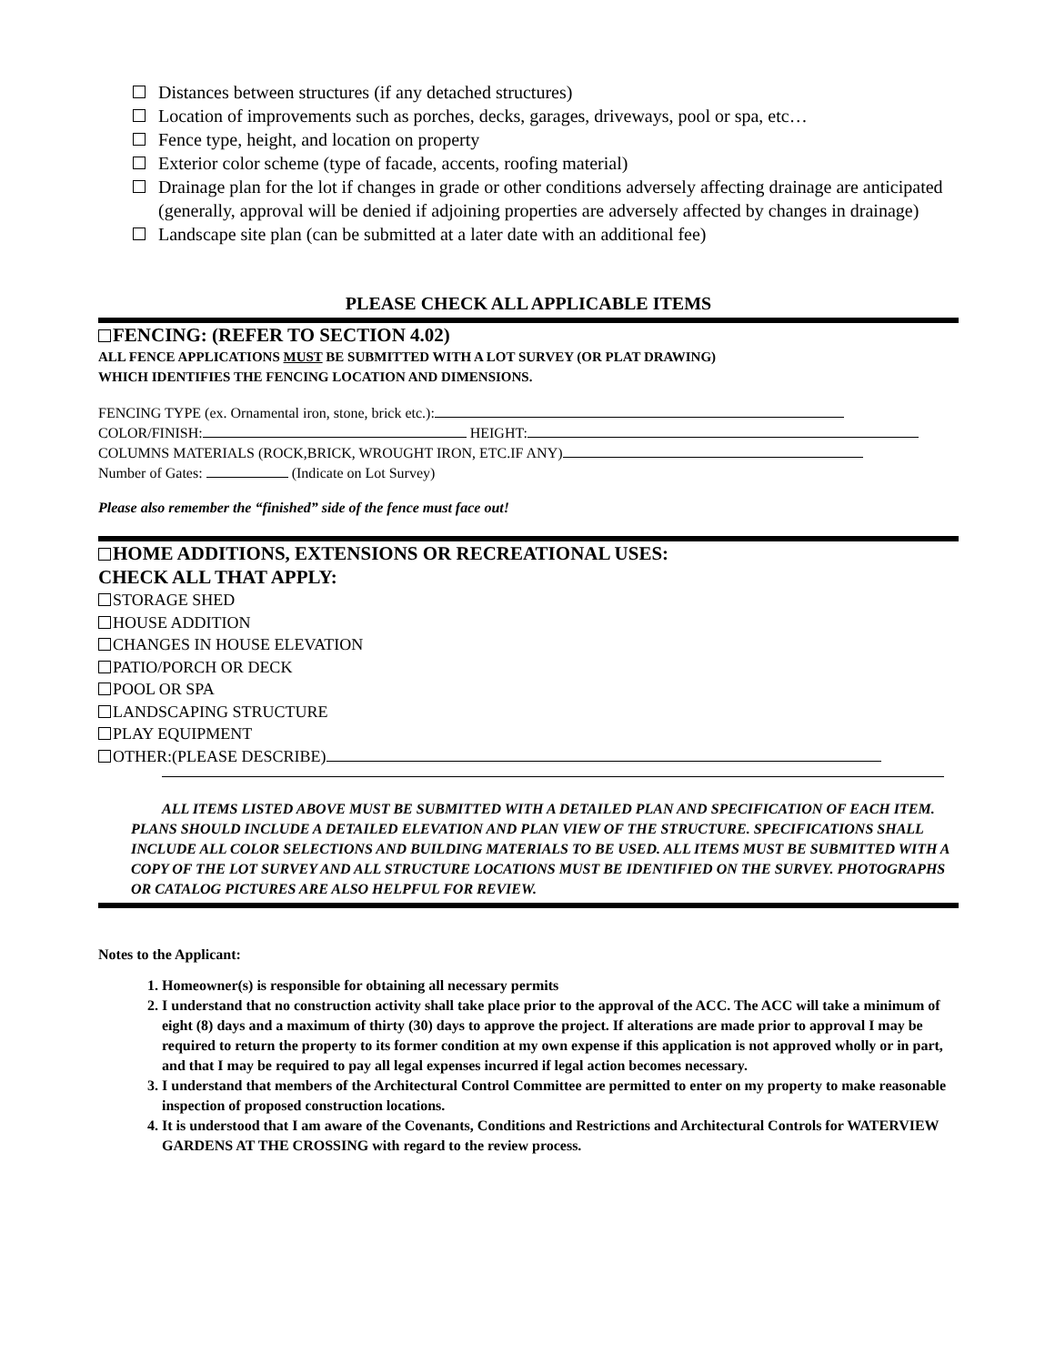Distances between structures (if any detached structures)
Location of improvements such as porches, decks, garages, driveways, pool or spa, etc…
Fence type, height, and location on property
Exterior color scheme (type of facade, accents, roofing material)
Drainage plan for the lot if changes in grade or other conditions adversely affecting drainage are anticipated (generally, approval will be denied if adjoining properties are adversely affected by changes in drainage)
Landscape site plan (can be submitted at a later date with an additional fee)
PLEASE CHECK ALL APPLICABLE ITEMS
FENCING: (REFER TO SECTION 4.02)
ALL FENCE APPLICATIONS MUST BE SUBMITTED WITH A LOT SURVEY (OR PLAT DRAWING)
WHICH IDENTIFIES THE FENCING LOCATION AND DIMENSIONS.
FENCING TYPE (ex. Ornamental iron, stone, brick etc.):
COLOR/FINISH: HEIGHT:
COLUMNS MATERIALS (ROCK,BRICK, WROUGHT IRON, ETC.IF ANY)
Number of Gates: (Indicate on Lot Survey)
Please also remember the “finished” side of the fence must face out!
HOME ADDITIONS, EXTENSIONS OR RECREATIONAL USES:
CHECK ALL THAT APPLY:
STORAGE SHED
HOUSE ADDITION
CHANGES IN HOUSE ELEVATION
PATIO/PORCH OR DECK
POOL OR SPA
LANDSCAPING STRUCTURE
PLAY EQUIPMENT
OTHER:(PLEASE DESCRIBE)
ALL ITEMS LISTED ABOVE MUST BE SUBMITTED WITH A DETAILED PLAN AND SPECIFICATION OF EACH ITEM. PLANS SHOULD INCLUDE A DETAILED ELEVATION AND PLAN VIEW OF THE STRUCTURE. SPECIFICATIONS SHALL INCLUDE ALL COLOR SELECTIONS AND BUILDING MATERIALS TO BE USED. ALL ITEMS MUST BE SUBMITTED WITH A COPY OF THE LOT SURVEY AND ALL STRUCTURE LOCATIONS MUST BE IDENTIFIED ON THE SURVEY. PHOTOGRAPHS OR CATALOG PICTURES ARE ALSO HELPFUL FOR REVIEW.
Notes to the Applicant:
1. Homeowner(s) is responsible for obtaining all necessary permits
2. I understand that no construction activity shall take place prior to the approval of the ACC. The ACC will take a minimum of eight (8) days and a maximum of thirty (30) days to approve the project. If alterations are made prior to approval I may be required to return the property to its former condition at my own expense if this application is not approved wholly or in part, and that I may be required to pay all legal expenses incurred if legal action becomes necessary.
3. I understand that members of the Architectural Control Committee are permitted to enter on my property to make reasonable inspection of proposed construction locations.
4. It is understood that I am aware of the Covenants, Conditions and Restrictions and Architectural Controls for WATERVIEW GARDENS AT THE CROSSING with regard to the review process.